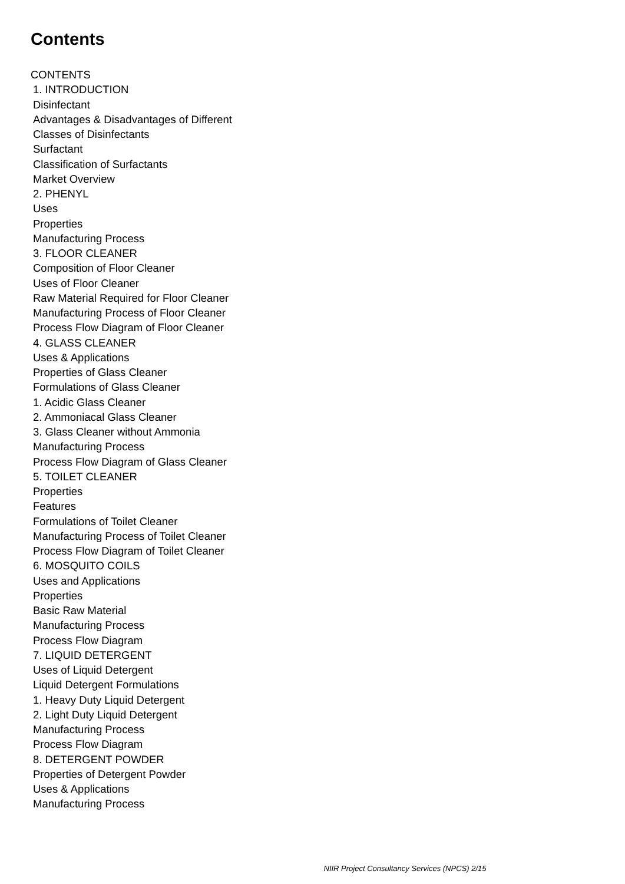Contents
CONTENTS
1. INTRODUCTION
Disinfectant
Advantages & Disadvantages of Different
Classes of Disinfectants
Surfactant
Classification of Surfactants
Market Overview
2. PHENYL
Uses
Properties
Manufacturing Process
3. FLOOR CLEANER
Composition of Floor Cleaner
Uses of Floor Cleaner
Raw Material Required for Floor Cleaner
Manufacturing Process of Floor Cleaner
Process Flow Diagram of Floor Cleaner
4. GLASS CLEANER
Uses & Applications
Properties of Glass Cleaner
Formulations of Glass Cleaner
1. Acidic Glass Cleaner
2. Ammoniacal Glass Cleaner
3. Glass Cleaner without Ammonia
Manufacturing Process
Process Flow Diagram of Glass Cleaner
5. TOILET CLEANER
Properties
Features
Formulations of Toilet Cleaner
Manufacturing Process of Toilet Cleaner
Process Flow Diagram of Toilet Cleaner
6. MOSQUITO COILS
Uses and Applications
Properties
Basic Raw Material
Manufacturing Process
Process Flow Diagram
7. LIQUID DETERGENT
Uses of Liquid Detergent
Liquid Detergent Formulations
1. Heavy Duty Liquid Detergent
2. Light Duty Liquid Detergent
Manufacturing Process
Process Flow Diagram
8. DETERGENT POWDER
Properties of Detergent Powder
Uses & Applications
Manufacturing Process
NIIR Project Consultancy Services (NPCS) 2/15